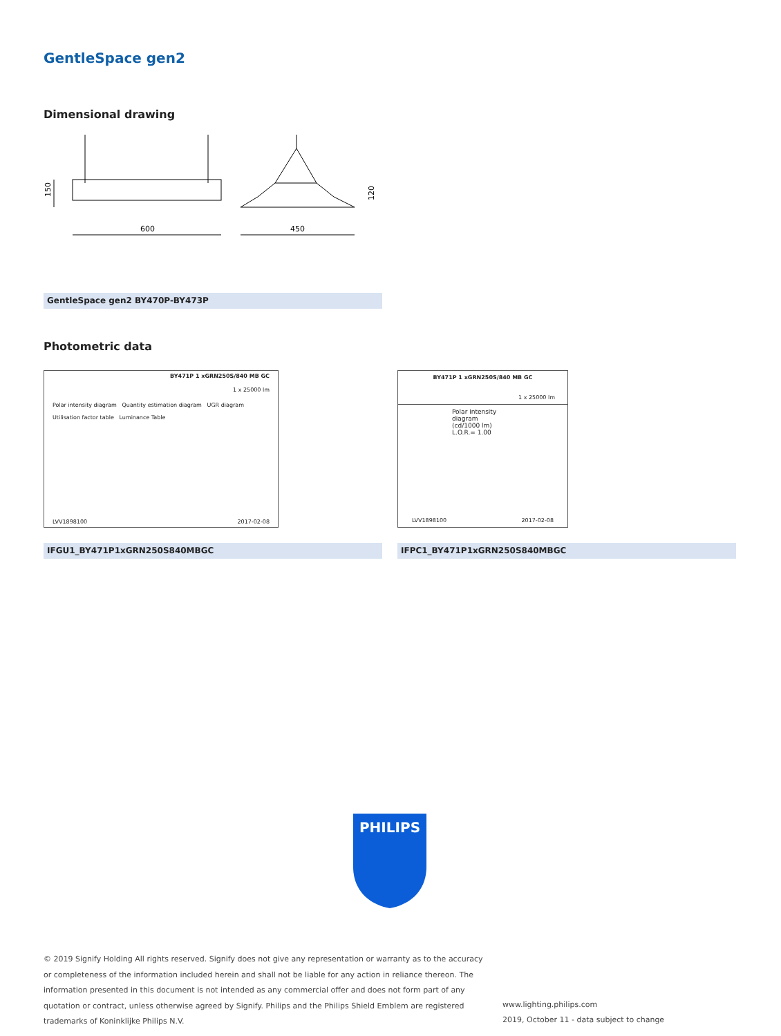GentleSpace gen2
Dimensional drawing
150
600
450
120
GentleSpace gen2 BY470P-BY473P
Photometric data
BY471P 1 xGRN250S/840 MB GC
1 x 25000 lm
Polar intensity diagram Quantity estimation diagram UGR diagram
Utilisation factor table Luminance Table
LVV1898100 2017-02-08
IFGU1_BY471P1xGRN250S840MBGC
BY471P 1 xGRN250S/840 MB GC
1 x 25000 lm
Polar intensity diagram
(cd/1000 lm) L.O.R.= 1.00
LVV1898100 2017-02-08
IFPC1_BY471P1xGRN250S840MBGC
PHILIPS
© 2019 Signify Holding All rights reserved. Signify does not give any representation or warranty as to the accuracy or completeness of the information included herein and shall not be liable for any action in reliance thereon. The information presented in this document is not intended as any commercial offer and does not form part of any quotation or contract, unless otherwise agreed by Signify. Philips and the Philips Shield Emblem are registered trademarks of Koninklijke Philips N.V.
www.lighting.philips.com
2019, October 11 - data subject to change